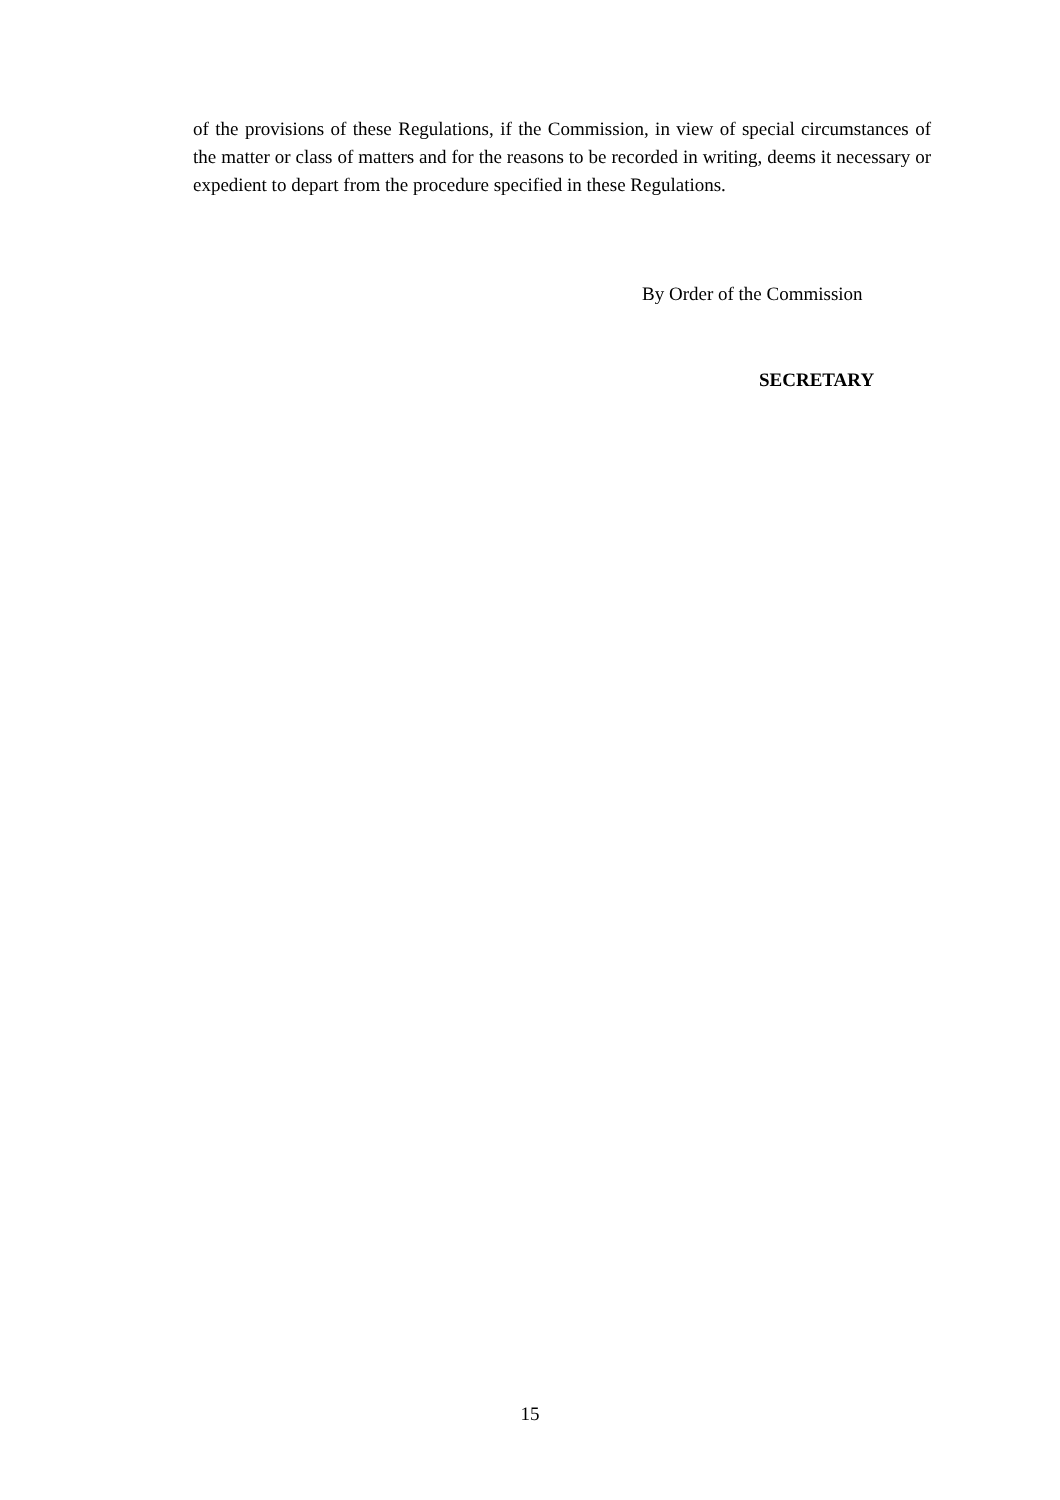of the provisions of these Regulations, if the Commission, in view of special circumstances of the matter or class of matters and for the reasons to be recorded in writing, deems it necessary or expedient to depart from the procedure specified in these Regulations.
By Order of the Commission
SECRETARY
15